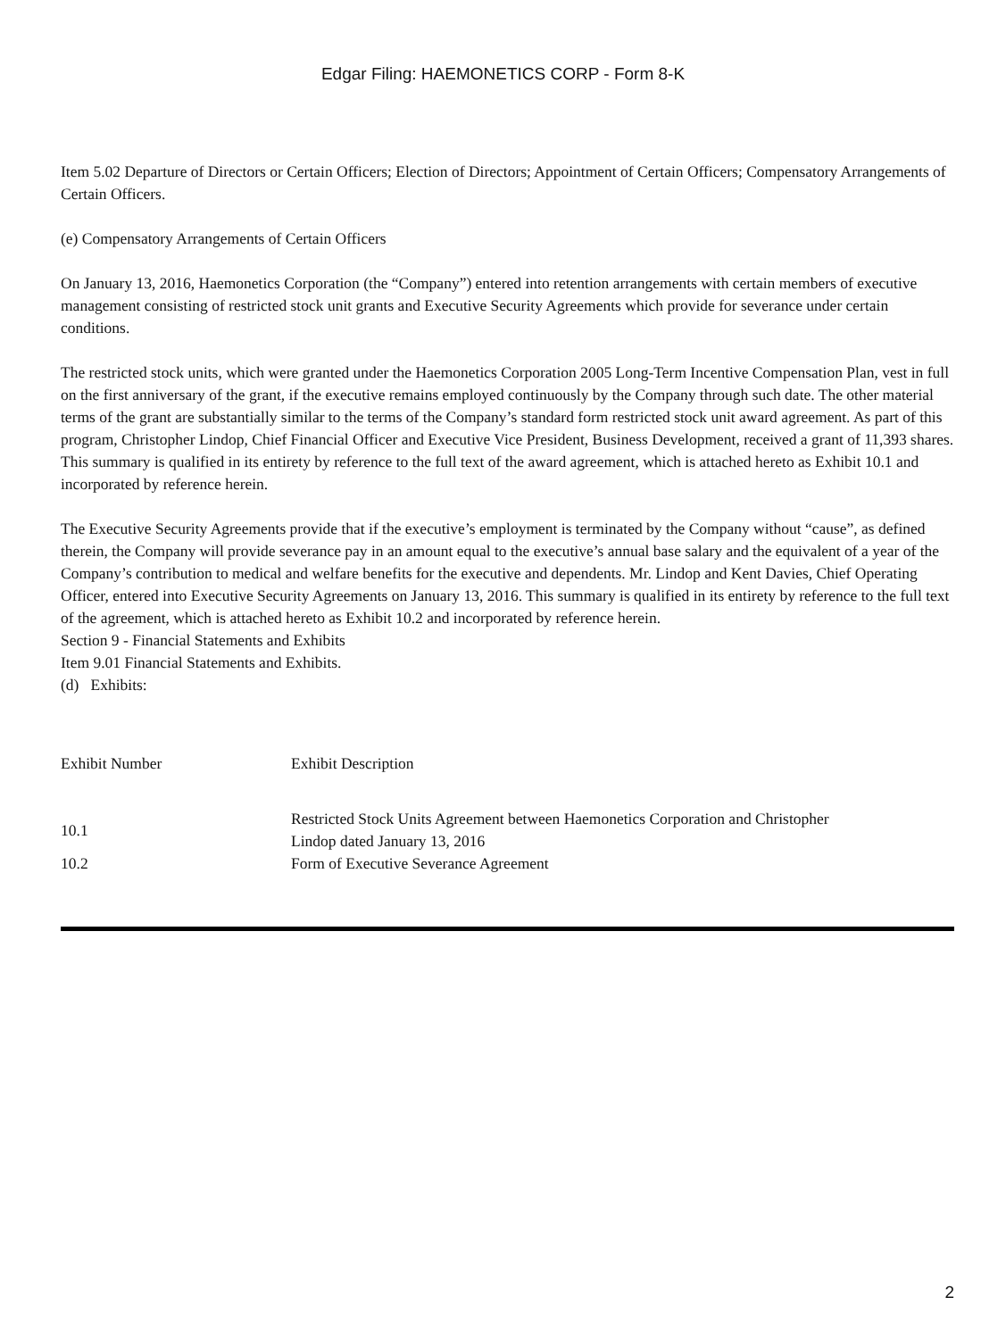Edgar Filing: HAEMONETICS CORP - Form 8-K
Item 5.02 Departure of Directors or Certain Officers; Election of Directors; Appointment of Certain Officers; Compensatory Arrangements of Certain Officers.
(e) Compensatory Arrangements of Certain Officers
On January 13, 2016, Haemonetics Corporation (the “Company”) entered into retention arrangements with certain members of executive management consisting of restricted stock unit grants and Executive Security Agreements which provide for severance under certain conditions.
The restricted stock units, which were granted under the Haemonetics Corporation 2005 Long-Term Incentive Compensation Plan, vest in full on the first anniversary of the grant, if the executive remains employed continuously by the Company through such date. The other material terms of the grant are substantially similar to the terms of the Company’s standard form restricted stock unit award agreement. As part of this program, Christopher Lindop, Chief Financial Officer and Executive Vice President, Business Development, received a grant of 11,393 shares. This summary is qualified in its entirety by reference to the full text of the award agreement, which is attached hereto as Exhibit 10.1 and incorporated by reference herein.
The Executive Security Agreements provide that if the executive’s employment is terminated by the Company without “cause”, as defined therein, the Company will provide severance pay in an amount equal to the executive’s annual base salary and the equivalent of a year of the Company’s contribution to medical and welfare benefits for the executive and dependents. Mr. Lindop and Kent Davies, Chief Operating Officer, entered into Executive Security Agreements on January 13, 2016. This summary is qualified in its entirety by reference to the full text of the agreement, which is attached hereto as Exhibit 10.2 and incorporated by reference herein.
Section 9 - Financial Statements and Exhibits
Item 9.01 Financial Statements and Exhibits.
(d) Exhibits:
| Exhibit Number | Exhibit Description |
| --- | --- |
| 10.1 | Restricted Stock Units Agreement between Haemonetics Corporation and Christopher Lindop dated January 13, 2016 |
| 10.2 | Form of Executive Severance Agreement |
2